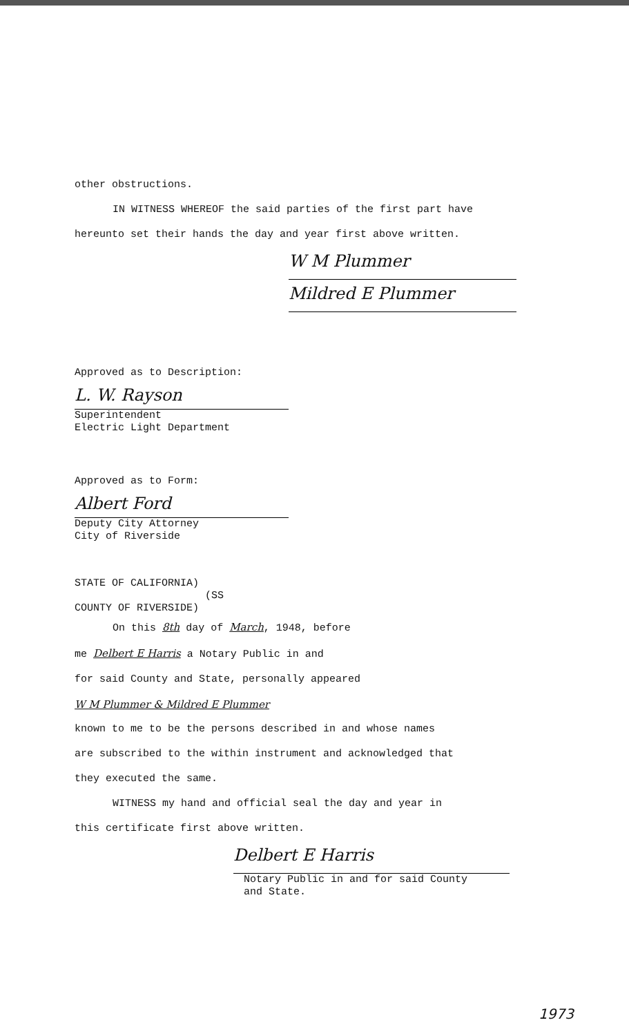other obstructions.
IN WITNESS WHEREOF the said parties of the first part have
hereunto set their hands the day and year first above written.
W M Plummer
Mildred E Plummer
Approved as to Description:
L. W. Rayson
Superintendent
Electric Light Department
Approved as to Form:
Albert Ford
Deputy City Attorney
City of Riverside
STATE OF CALIFORNIA)
(SS
COUNTY OF RIVERSIDE)
On this 8th day of March, 1948, before
me Delbert E Harris a Notary Public in and
for said County and State, personally appeared
W M Plummer & Mildred E Plummer
known to me to be the persons described in and whose names
are subscribed to the within instrument and acknowledged that
they executed the same.
WITNESS my hand and official seal the day and year in
this certificate first above written.
Delbert E Harris
Notary Public in and for said County
and State.
1973